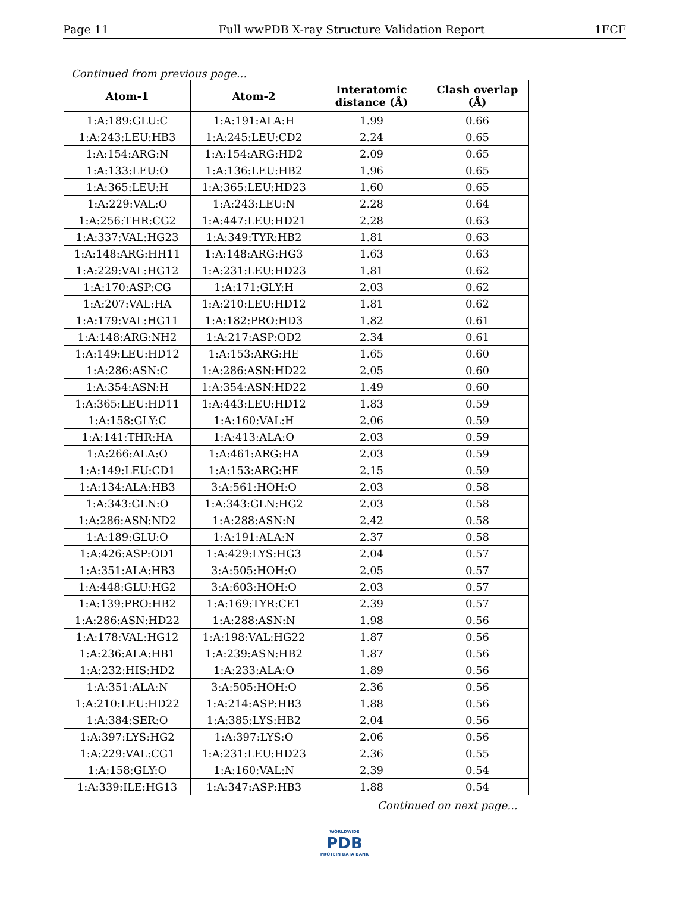Page 11 Full wwPDB X-ray Structure Validation Report 1FCF
Continued from previous page...
| Atom-1 | Atom-2 | Interatomic distance (Å) | Clash overlap (Å) |
| --- | --- | --- | --- |
| 1:A:189:GLU:C | 1:A:191:ALA:H | 1.99 | 0.66 |
| 1:A:243:LEU:HB3 | 1:A:245:LEU:CD2 | 2.24 | 0.65 |
| 1:A:154:ARG:N | 1:A:154:ARG:HD2 | 2.09 | 0.65 |
| 1:A:133:LEU:O | 1:A:136:LEU:HB2 | 1.96 | 0.65 |
| 1:A:365:LEU:H | 1:A:365:LEU:HD23 | 1.60 | 0.65 |
| 1:A:229:VAL:O | 1:A:243:LEU:N | 2.28 | 0.64 |
| 1:A:256:THR:CG2 | 1:A:447:LEU:HD21 | 2.28 | 0.63 |
| 1:A:337:VAL:HG23 | 1:A:349:TYR:HB2 | 1.81 | 0.63 |
| 1:A:148:ARG:HH11 | 1:A:148:ARG:HG3 | 1.63 | 0.63 |
| 1:A:229:VAL:HG12 | 1:A:231:LEU:HD23 | 1.81 | 0.62 |
| 1:A:170:ASP:CG | 1:A:171:GLY:H | 2.03 | 0.62 |
| 1:A:207:VAL:HA | 1:A:210:LEU:HD12 | 1.81 | 0.62 |
| 1:A:179:VAL:HG11 | 1:A:182:PRO:HD3 | 1.82 | 0.61 |
| 1:A:148:ARG:NH2 | 1:A:217:ASP:OD2 | 2.34 | 0.61 |
| 1:A:149:LEU:HD12 | 1:A:153:ARG:HE | 1.65 | 0.60 |
| 1:A:286:ASN:C | 1:A:286:ASN:HD22 | 2.05 | 0.60 |
| 1:A:354:ASN:H | 1:A:354:ASN:HD22 | 1.49 | 0.60 |
| 1:A:365:LEU:HD11 | 1:A:443:LEU:HD12 | 1.83 | 0.59 |
| 1:A:158:GLY:C | 1:A:160:VAL:H | 2.06 | 0.59 |
| 1:A:141:THR:HA | 1:A:413:ALA:O | 2.03 | 0.59 |
| 1:A:266:ALA:O | 1:A:461:ARG:HA | 2.03 | 0.59 |
| 1:A:149:LEU:CD1 | 1:A:153:ARG:HE | 2.15 | 0.59 |
| 1:A:134:ALA:HB3 | 3:A:561:HOH:O | 2.03 | 0.58 |
| 1:A:343:GLN:O | 1:A:343:GLN:HG2 | 2.03 | 0.58 |
| 1:A:286:ASN:ND2 | 1:A:288:ASN:N | 2.42 | 0.58 |
| 1:A:189:GLU:O | 1:A:191:ALA:N | 2.37 | 0.58 |
| 1:A:426:ASP:OD1 | 1:A:429:LYS:HG3 | 2.04 | 0.57 |
| 1:A:351:ALA:HB3 | 3:A:505:HOH:O | 2.05 | 0.57 |
| 1:A:448:GLU:HG2 | 3:A:603:HOH:O | 2.03 | 0.57 |
| 1:A:139:PRO:HB2 | 1:A:169:TYR:CE1 | 2.39 | 0.57 |
| 1:A:286:ASN:HD22 | 1:A:288:ASN:N | 1.98 | 0.56 |
| 1:A:178:VAL:HG12 | 1:A:198:VAL:HG22 | 1.87 | 0.56 |
| 1:A:236:ALA:HB1 | 1:A:239:ASN:HB2 | 1.87 | 0.56 |
| 1:A:232:HIS:HD2 | 1:A:233:ALA:O | 1.89 | 0.56 |
| 1:A:351:ALA:N | 3:A:505:HOH:O | 2.36 | 0.56 |
| 1:A:210:LEU:HD22 | 1:A:214:ASP:HB3 | 1.88 | 0.56 |
| 1:A:384:SER:O | 1:A:385:LYS:HB2 | 2.04 | 0.56 |
| 1:A:397:LYS:HG2 | 1:A:397:LYS:O | 2.06 | 0.56 |
| 1:A:229:VAL:CG1 | 1:A:231:LEU:HD23 | 2.36 | 0.55 |
| 1:A:158:GLY:O | 1:A:160:VAL:N | 2.39 | 0.54 |
| 1:A:339:ILE:HG13 | 1:A:347:ASP:HB3 | 1.88 | 0.54 |
Continued on next page...
WORLDWIDE
PDB
PROTEIN DATA BANK